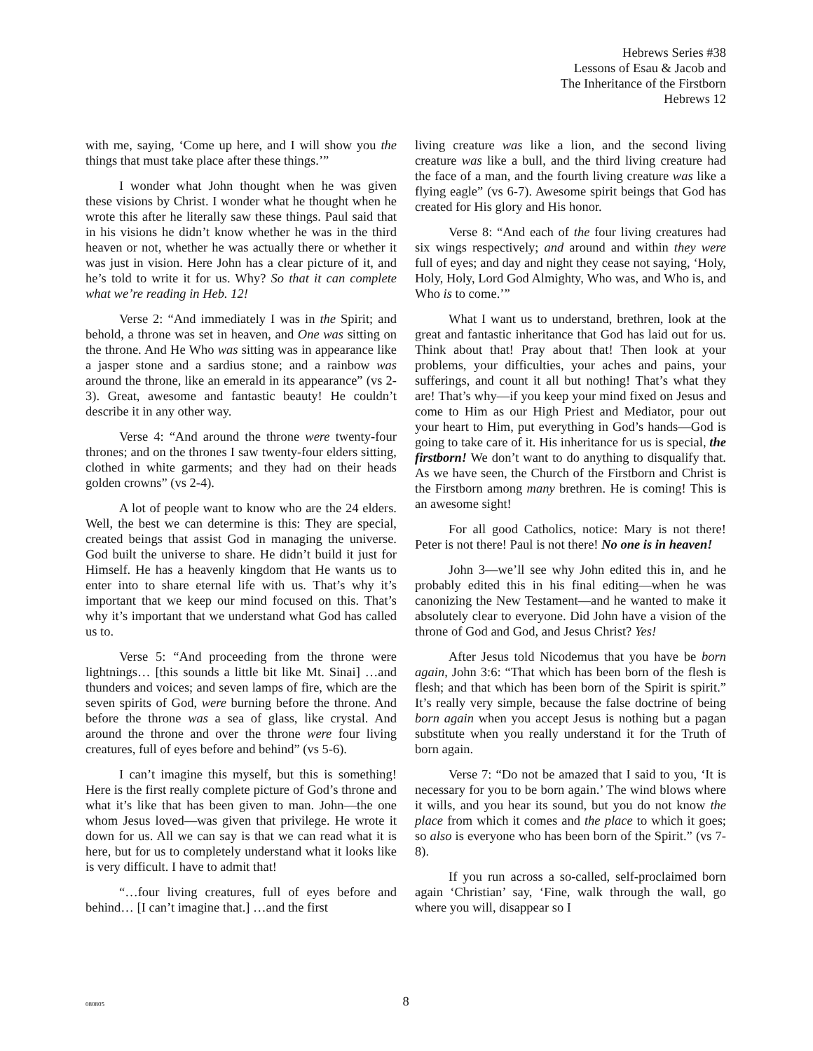Hebrews Series #38
Lessons of Esau & Jacob and
The Inheritance of the Firstborn
Hebrews 12
with me, saying, ‘Come up here, and I will show you the things that must take place after these things.’”
I wonder what John thought when he was given these visions by Christ. I wonder what he thought when he wrote this after he literally saw these things. Paul said that in his visions he didn’t know whether he was in the third heaven or not, whether he was actually there or whether it was just in vision. Here John has a clear picture of it, and he’s told to write it for us. Why? So that it can complete what we’re reading in Heb. 12!
Verse 2: “And immediately I was in the Spirit; and behold, a throne was set in heaven, and One was sitting on the throne. And He Who was sitting was in appearance like a jasper stone and a sardius stone; and a rainbow was around the throne, like an emerald in its appearance” (vs 2-3). Great, awesome and fantastic beauty! He couldn’t describe it in any other way.
Verse 4: “And around the throne were twenty-four thrones; and on the thrones I saw twenty-four elders sitting, clothed in white garments; and they had on their heads golden crowns” (vs 2-4).
A lot of people want to know who are the 24 elders. Well, the best we can determine is this: They are special, created beings that assist God in managing the universe. God built the universe to share. He didn’t build it just for Himself. He has a heavenly kingdom that He wants us to enter into to share eternal life with us. That’s why it’s important that we keep our mind focused on this. That’s why it’s important that we understand what God has called us to.
Verse 5: “And proceeding from the throne were lightnings… [this sounds a little bit like Mt. Sinai] …and thunders and voices; and seven lamps of fire, which are the seven spirits of God, were burning before the throne. And before the throne was a sea of glass, like crystal. And around the throne and over the throne were four living creatures, full of eyes before and behind” (vs 5-6).
I can’t imagine this myself, but this is something! Here is the first really complete picture of God’s throne and what it’s like that has been given to man. John—the one whom Jesus loved—was given that privilege. He wrote it down for us. All we can say is that we can read what it is here, but for us to completely understand what it looks like is very difficult. I have to admit that!
“…four living creatures, full of eyes before and behind… [I can’t imagine that.] …and the first
living creature was like a lion, and the second living creature was like a bull, and the third living creature had the face of a man, and the fourth living creature was like a flying eagle” (vs 6-7). Awesome spirit beings that God has created for His glory and His honor.
Verse 8: “And each of the four living creatures had six wings respectively; and around and within they were full of eyes; and day and night they cease not saying, ‘Holy, Holy, Holy, Lord God Almighty, Who was, and Who is, and Who is to come.’”
What I want us to understand, brethren, look at the great and fantastic inheritance that God has laid out for us. Think about that! Pray about that! Then look at your problems, your difficulties, your aches and pains, your sufferings, and count it all but nothing! That’s what they are! That’s why—if you keep your mind fixed on Jesus and come to Him as our High Priest and Mediator, pour out your heart to Him, put everything in God’s hands—God is going to take care of it. His inheritance for us is special, the firstborn! We don’t want to do anything to disqualify that. As we have seen, the Church of the Firstborn and Christ is the Firstborn among many brethren. He is coming! This is an awesome sight!
For all good Catholics, notice: Mary is not there! Peter is not there! Paul is not there! No one is in heaven!
John 3—we’ll see why John edited this in, and he probably edited this in his final editing—when he was canonizing the New Testament—and he wanted to make it absolutely clear to everyone. Did John have a vision of the throne of God and God, and Jesus Christ? Yes!
After Jesus told Nicodemus that you have be born again, John 3:6: “That which has been born of the flesh is flesh; and that which has been born of the Spirit is spirit.” It’s really very simple, because the false doctrine of being born again when you accept Jesus is nothing but a pagan substitute when you really understand it for the Truth of born again.
Verse 7: “Do not be amazed that I said to you, ‘It is necessary for you to be born again.’ The wind blows where it wills, and you hear its sound, but you do not know the place from which it comes and the place to which it goes; so also is everyone who has been born of the Spirit.” (vs 7-8).
If you run across a so-called, self-proclaimed born again ‘Christian’ say, ‘Fine, walk through the wall, go where you will, disappear so I
080805
8